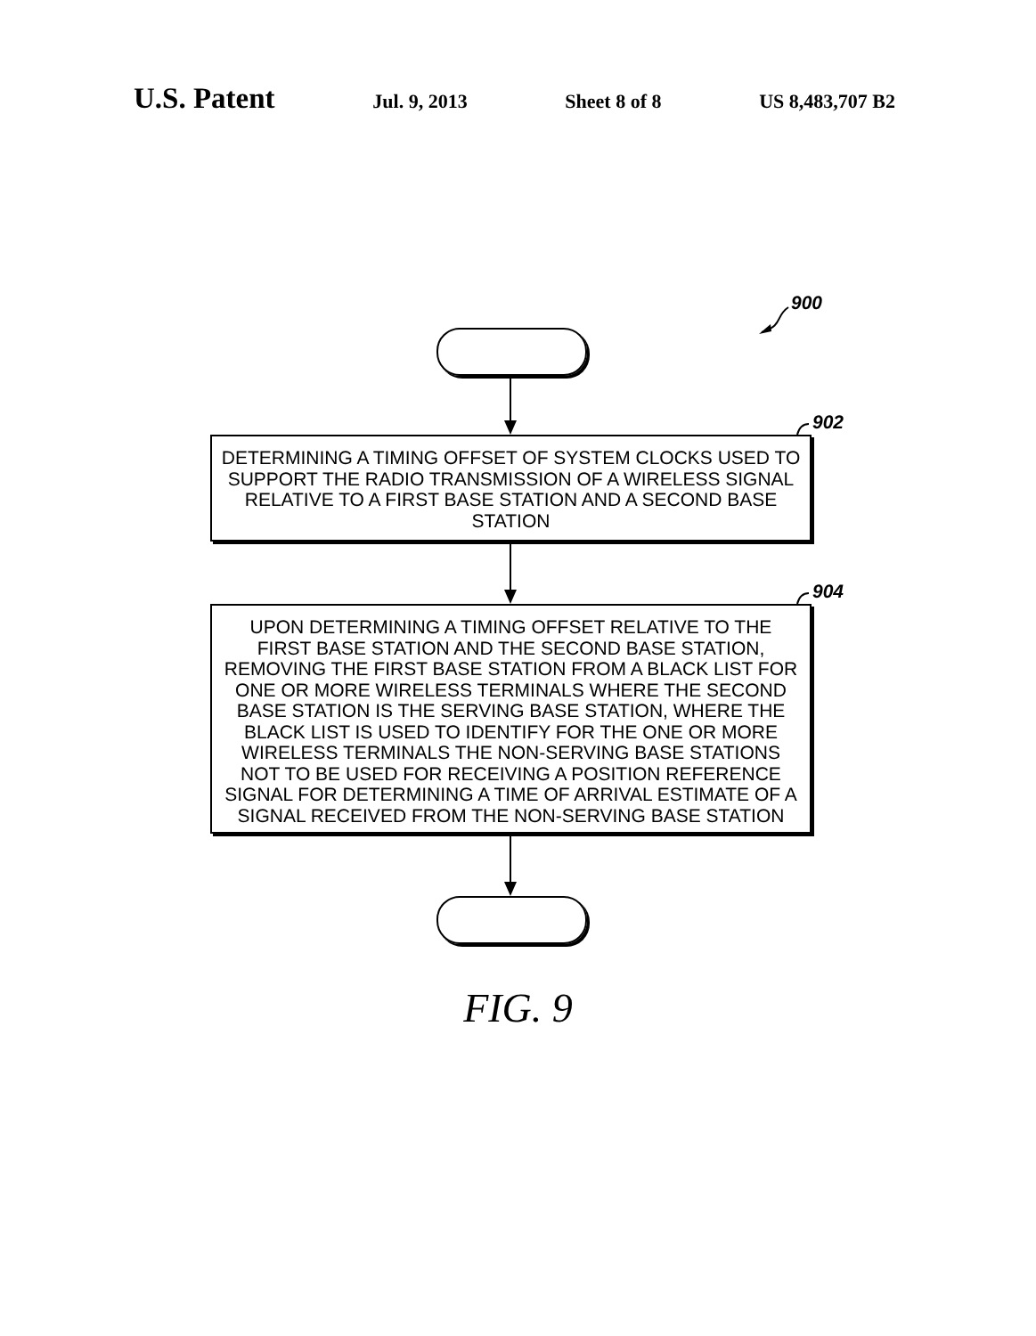U.S. Patent Jul. 9, 2013 Sheet 8 of 8 US 8,483,707 B2
900
902
DETERMINING A TIMING OFFSET OF SYSTEM CLOCKS USED TO SUPPORT THE RADIO TRANSMISSION OF A WIRELESS SIGNAL RELATIVE TO A FIRST BASE STATION AND A SECOND BASE STATION
904
UPON DETERMINING A TIMING OFFSET RELATIVE TO THE FIRST BASE STATION AND THE SECOND BASE STATION, REMOVING THE FIRST BASE STATION FROM A BLACK LIST FOR ONE OR MORE WIRELESS TERMINALS WHERE THE SECOND BASE STATION IS THE SERVING BASE STATION, WHERE THE BLACK LIST IS USED TO IDENTIFY FOR THE ONE OR MORE WIRELESS TERMINALS THE NON-SERVING BASE STATIONS NOT TO BE USED FOR RECEIVING A POSITION REFERENCE SIGNAL FOR DETERMINING A TIME OF ARRIVAL ESTIMATE OF A SIGNAL RECEIVED FROM THE NON-SERVING BASE STATION
FIG. 9